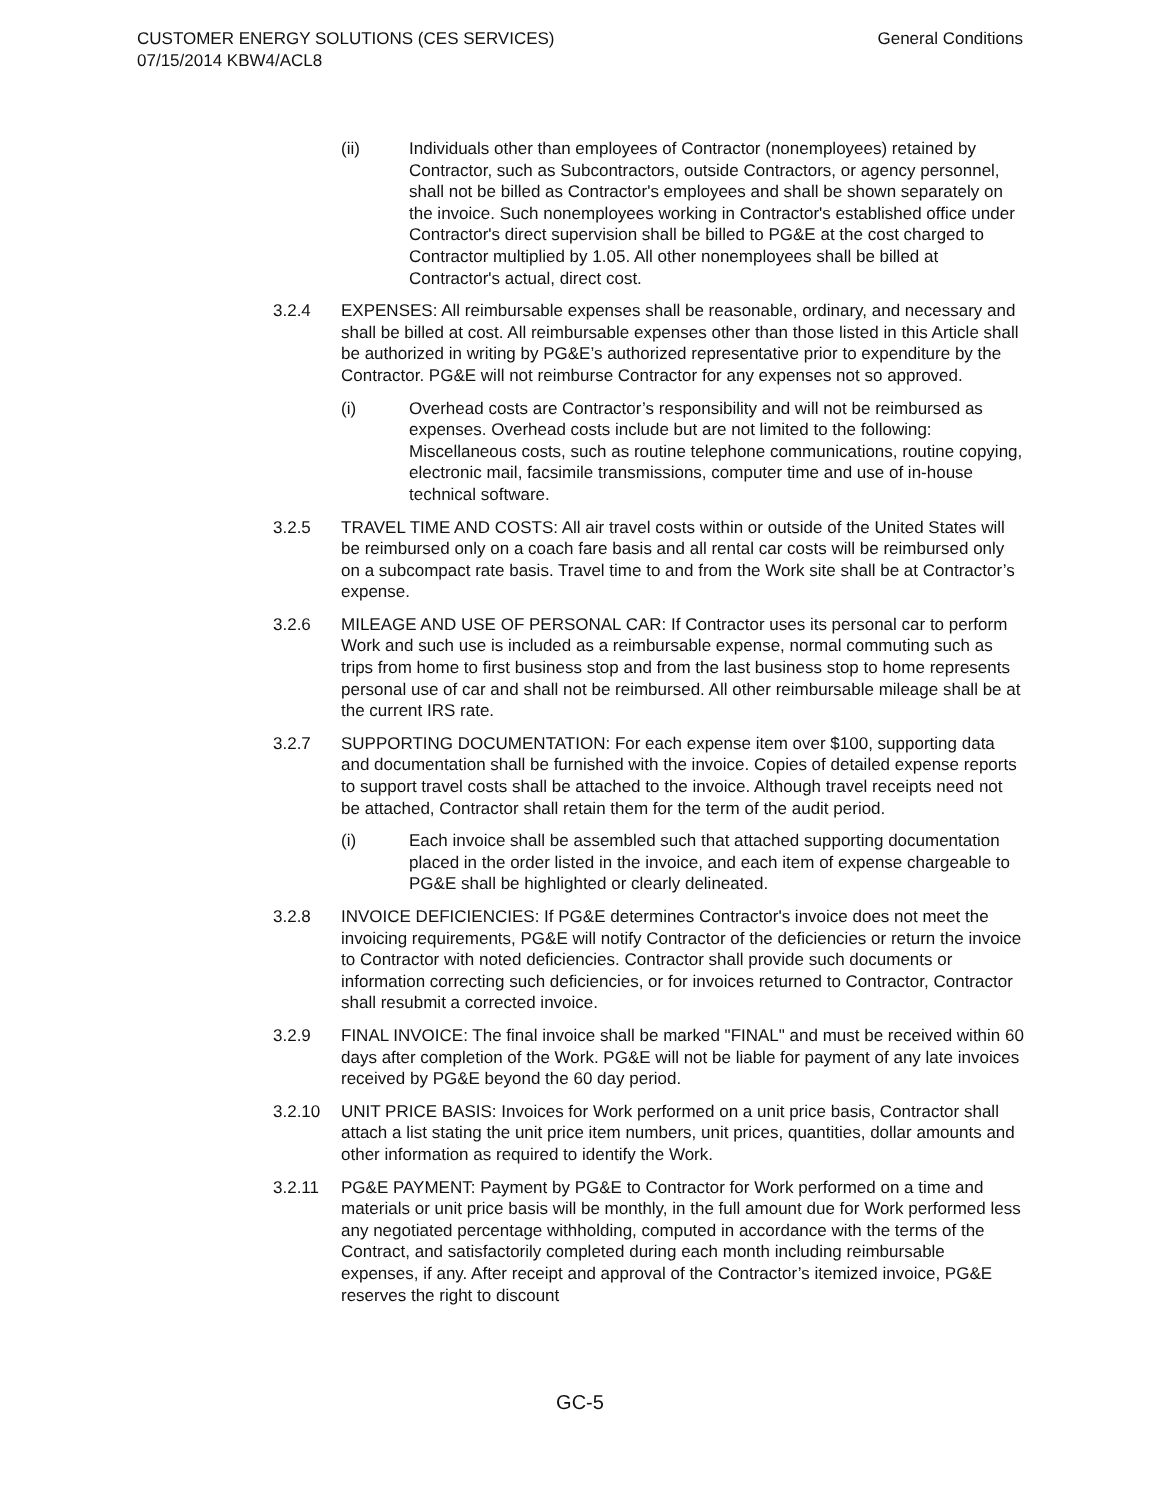General Conditions CUSTOMER ENERGY SOLUTIONS (CES SERVICES)
07/15/2014 KBW4/ACL8
(ii) Individuals other than employees of Contractor (nonemployees) retained by Contractor, such as Subcontractors, outside Contractors, or agency personnel, shall not be billed as Contractor's employees and shall be shown separately on the invoice. Such nonemployees working in Contractor's established office under Contractor's direct supervision shall be billed to PG&E at the cost charged to Contractor multiplied by 1.05. All other nonemployees shall be billed at Contractor's actual, direct cost.
3.2.4 EXPENSES: All reimbursable expenses shall be reasonable, ordinary, and necessary and shall be billed at cost. All reimbursable expenses other than those listed in this Article shall be authorized in writing by PG&E’s authorized representative prior to expenditure by the Contractor. PG&E will not reimburse Contractor for any expenses not so approved.
(i) Overhead costs are Contractor’s responsibility and will not be reimbursed as expenses. Overhead costs include but are not limited to the following: Miscellaneous costs, such as routine telephone communications, routine copying, electronic mail, facsimile transmissions, computer time and use of in-house technical software.
3.2.5 TRAVEL TIME AND COSTS: All air travel costs within or outside of the United States will be reimbursed only on a coach fare basis and all rental car costs will be reimbursed only on a subcompact rate basis. Travel time to and from the Work site shall be at Contractor’s expense.
3.2.6 MILEAGE AND USE OF PERSONAL CAR: If Contractor uses its personal car to perform Work and such use is included as a reimbursable expense, normal commuting such as trips from home to first business stop and from the last business stop to home represents personal use of car and shall not be reimbursed. All other reimbursable mileage shall be at the current IRS rate.
3.2.7 SUPPORTING DOCUMENTATION: For each expense item over $100, supporting data and documentation shall be furnished with the invoice. Copies of detailed expense reports to support travel costs shall be attached to the invoice. Although travel receipts need not be attached, Contractor shall retain them for the term of the audit period.
(i) Each invoice shall be assembled such that attached supporting documentation placed in the order listed in the invoice, and each item of expense chargeable to PG&E shall be highlighted or clearly delineated.
3.2.8 INVOICE DEFICIENCIES: If PG&E determines Contractor's invoice does not meet the invoicing requirements, PG&E will notify Contractor of the deficiencies or return the invoice to Contractor with noted deficiencies. Contractor shall provide such documents or information correcting such deficiencies, or for invoices returned to Contractor, Contractor shall resubmit a corrected invoice.
3.2.9 FINAL INVOICE: The final invoice shall be marked "FINAL" and must be received within 60 days after completion of the Work. PG&E will not be liable for payment of any late invoices received by PG&E beyond the 60 day period.
3.2.10 UNIT PRICE BASIS: Invoices for Work performed on a unit price basis, Contractor shall attach a list stating the unit price item numbers, unit prices, quantities, dollar amounts and other information as required to identify the Work.
3.2.11 PG&E PAYMENT: Payment by PG&E to Contractor for Work performed on a time and materials or unit price basis will be monthly, in the full amount due for Work performed less any negotiated percentage withholding, computed in accordance with the terms of the Contract, and satisfactorily completed during each month including reimbursable expenses, if any. After receipt and approval of the Contractor’s itemized invoice, PG&E reserves the right to discount
GC-5